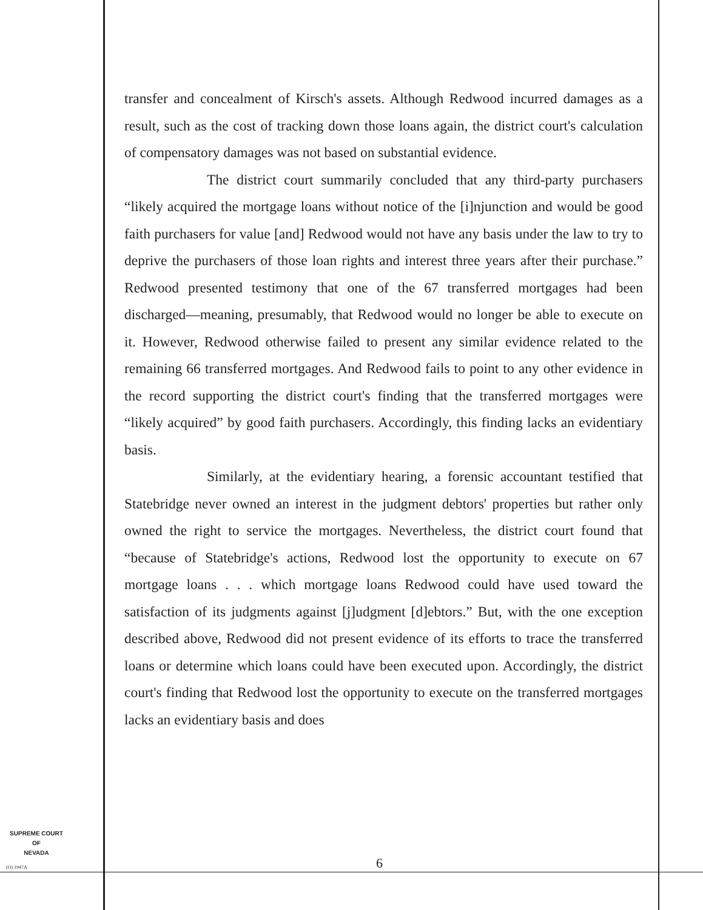transfer and concealment of Kirsch's assets. Although Redwood incurred damages as a result, such as the cost of tracking down those loans again, the district court's calculation of compensatory damages was not based on substantial evidence.
The district court summarily concluded that any third-party purchasers “likely acquired the mortgage loans without notice of the [i]njunction and would be good faith purchasers for value [and] Redwood would not have any basis under the law to try to deprive the purchasers of those loan rights and interest three years after their purchase.” Redwood presented testimony that one of the 67 transferred mortgages had been discharged—meaning, presumably, that Redwood would no longer be able to execute on it. However, Redwood otherwise failed to present any similar evidence related to the remaining 66 transferred mortgages. And Redwood fails to point to any other evidence in the record supporting the district court's finding that the transferred mortgages were “likely acquired” by good faith purchasers. Accordingly, this finding lacks an evidentiary basis.
Similarly, at the evidentiary hearing, a forensic accountant testified that Statebridge never owned an interest in the judgment debtors' properties but rather only owned the right to service the mortgages. Nevertheless, the district court found that “because of Statebridge's actions, Redwood lost the opportunity to execute on 67 mortgage loans . . . which mortgage loans Redwood could have used toward the satisfaction of its judgments against [j]udgment [d]ebtors.” But, with the one exception described above, Redwood did not present evidence of its efforts to trace the transferred loans or determine which loans could have been executed upon. Accordingly, the district court's finding that Redwood lost the opportunity to execute on the transferred mortgages lacks an evidentiary basis and does
SUPREME COURT
OF
NEVADA
(O) 1947A 6